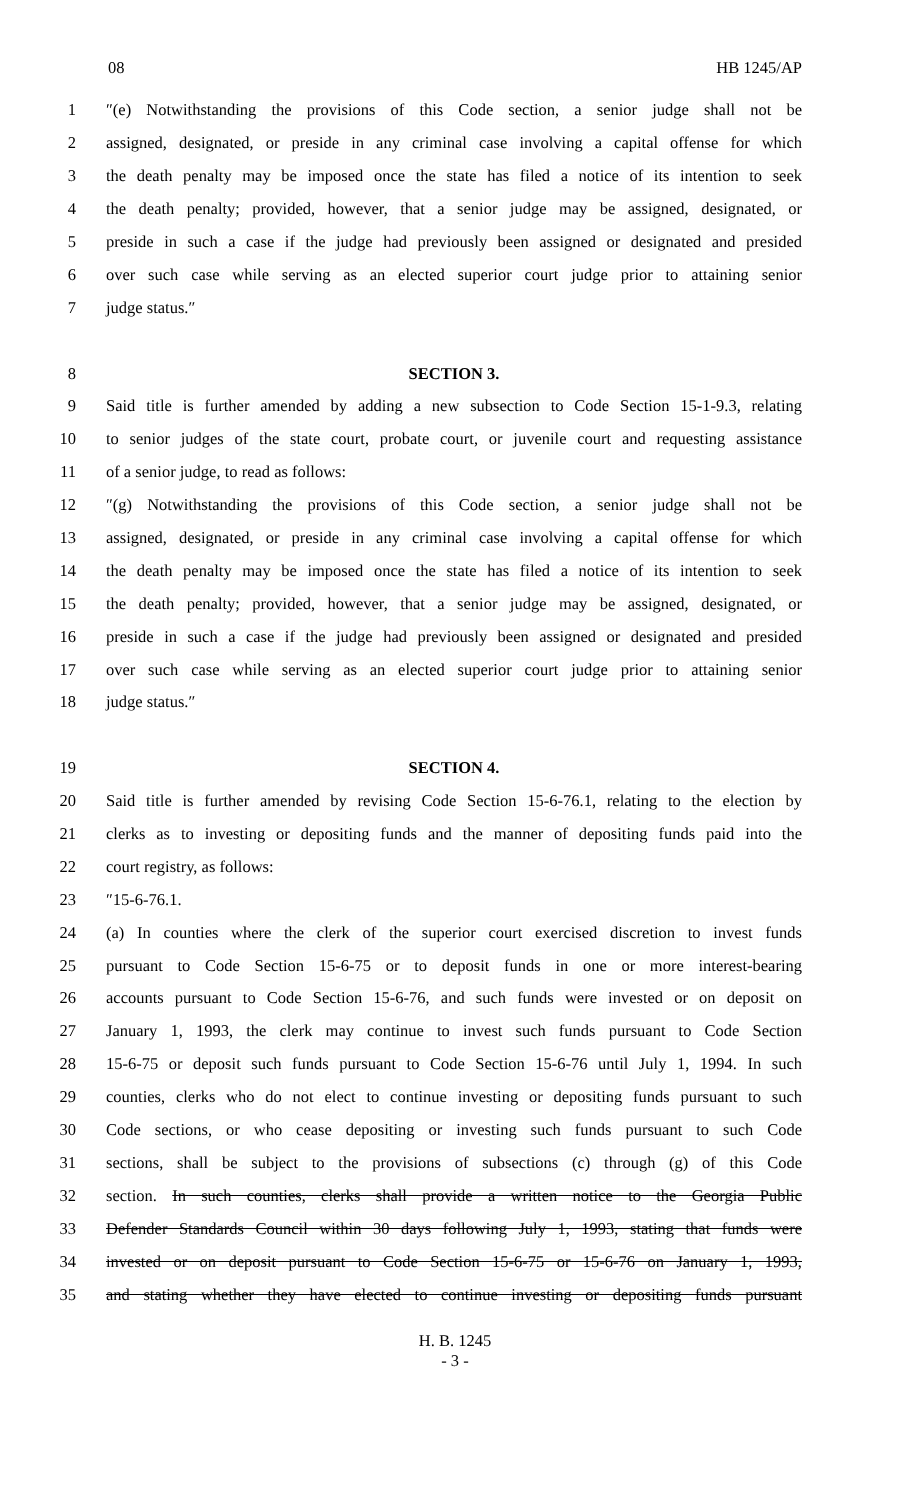08 HB 1245/AP
1 ″(e) Notwithstanding the provisions of this Code section, a senior judge shall not be
2 assigned, designated, or preside in any criminal case involving a capital offense for which
3 the death penalty may be imposed once the state has filed a notice of its intention to seek
4 the death penalty; provided, however, that a senior judge may be assigned, designated, or
5 preside in such a case if the judge had previously been assigned or designated and presided
6 over such case while serving as an elected superior court judge prior to attaining senior
7 judge status.″
8 SECTION 3.
9 Said title is further amended by adding a new subsection to Code Section 15-1-9.3, relating
10 to senior judges of the state court, probate court, or juvenile court and requesting assistance
11 of a senior judge, to read as follows:
12 ″(g) Notwithstanding the provisions of this Code section, a senior judge shall not be
13 assigned, designated, or preside in any criminal case involving a capital offense for which
14 the death penalty may be imposed once the state has filed a notice of its intention to seek
15 the death penalty; provided, however, that a senior judge may be assigned, designated, or
16 preside in such a case if the judge had previously been assigned or designated and presided
17 over such case while serving as an elected superior court judge prior to attaining senior
18 judge status.″
19 SECTION 4.
20 Said title is further amended by revising Code Section 15-6-76.1, relating to the election by
21 clerks as to investing or depositing funds and the manner of depositing funds paid into the
22 court registry, as follows:
23 ″15-6-76.1.
24 (a) In counties where the clerk of the superior court exercised discretion to invest funds
25 pursuant to Code Section 15-6-75 or to deposit funds in one or more interest-bearing
26 accounts pursuant to Code Section 15-6-76, and such funds were invested or on deposit on
27 January 1, 1993, the clerk may continue to invest such funds pursuant to Code Section
28 15-6-75 or deposit such funds pursuant to Code Section 15-6-76 until July 1, 1994. In such
29 counties, clerks who do not elect to continue investing or depositing funds pursuant to such
30 Code sections, or who cease depositing or investing such funds pursuant to such Code
31 sections, shall be subject to the provisions of subsections (c) through (g) of this Code
32 section. In such counties, clerks shall provide a written notice to the Georgia Public
33 Defender Standards Council within 30 days following July 1, 1993, stating that funds were
34 invested or on deposit pursuant to Code Section 15-6-75 or 15-6-76 on January 1, 1993,
35 and stating whether they have elected to continue investing or depositing funds pursuant
H. B. 1245
- 3 -